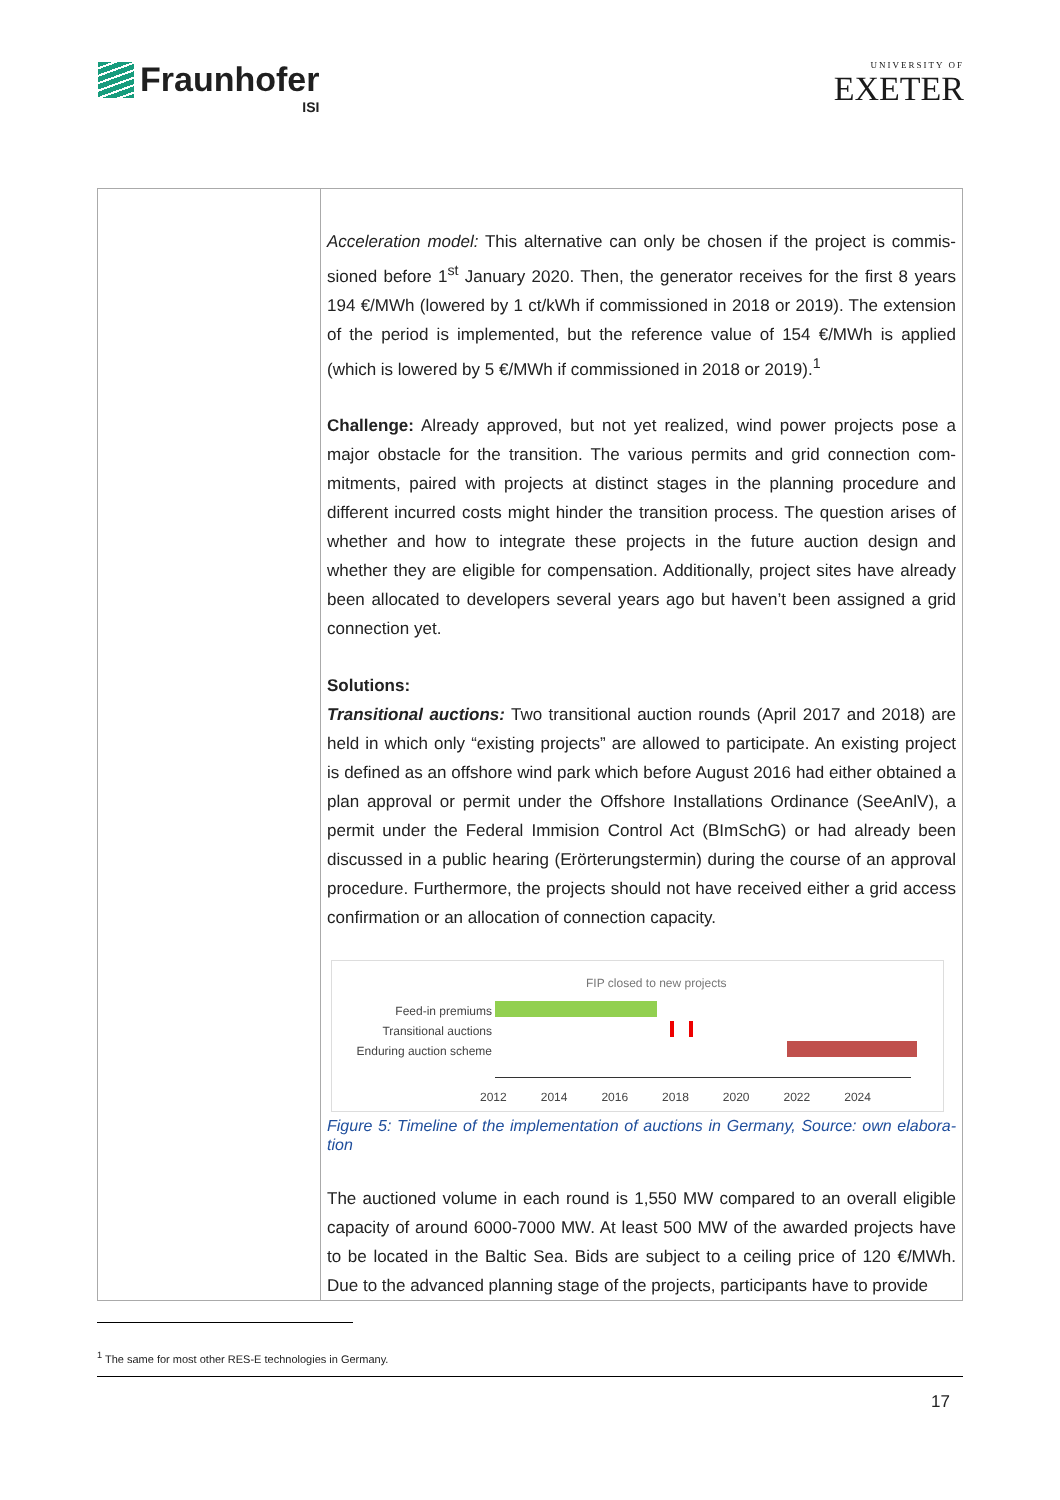Fraunhofer
ISI
UNIVERSITY OF
EXETER
| | Acceleration model: This alternative can only be chosen if the project is commis­sioned before 1<sup>st</sup> January 2020. Then, the generator receives for the first 8 years 194 €/MWh (lowered by 1 ct/kWh if commissioned in 2018 or 2019). The exten­sion of the period is implemented, but the reference value of 154 €/MWh is ap­plied (which is lowered by 5 €/MWh if commissioned in 2018 or 2019).<sup>1</sup> Challenge: Already approved, but not yet realized, wind power projects pose a major obstacle for the transition. The various permits and grid connection com­mitments, paired with projects at distinct stages in the planning procedure and different incurred costs might hinder the transition process. The question arises of whether and how to integrate these projects in the future auction design and whether they are eligible for compensation. Additionally, project sites have al­ready been allocated to developers several years ago but haven’t been assigned a grid connection yet. Solutions: Transitional auctions: Two transitional auction rounds (April 2017 and 2018) are held in which only “existing projects” are allowed to participate. An existing project is defined as an offshore wind park which before August 2016 had either obtained a plan approval or permit under the Offshore Installations Ordinance (SeeAnlV), a permit under the Federal Immision Control Act (BImSchG) or had already been discussed in a public hearing (Erörterungstermin) during the course of an approval procedure. Furthermore, the projects should not have received either a grid access confirmation or an allocation of connection capacity. FIP closed to new projects Feed-in premiums Transitional auctions Enduring auction scheme 2012 2014 2016 2018 2020 2022 2024 Figure 5: Timeline of the implementation of auctions in Germany, Source: own elabora­tion The auctioned volume in each round is 1,550 MW compared to an overall eligible capacity of around 6000-7000 MW. At least 500 MW of the awarded projects have to be located in the Baltic Sea. Bids are subject to a ceiling price of 120 €/MWh. Due to the advanced planning stage of the projects, participants have to provide |
<sup>1</sup> The same for most other RES-E technologies in Germany.
17